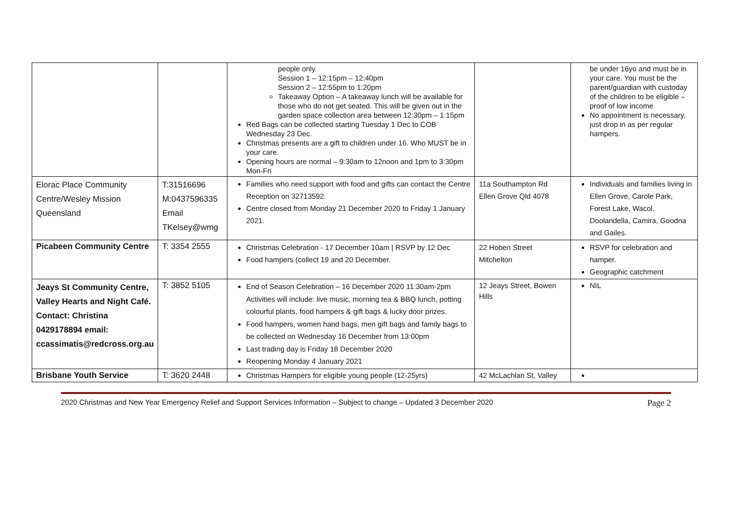| | | people only. Session 1 – 12:15pm – 12:40pm Session 2 – 12:55pm to 1:20pm Takeaway Option – A takeaway lunch will be available for those who do not get seated. This will be given out in the garden space collection area between 12:30pm – 1:15pm Red Bags can be collected starting Tuesday 1 Dec to COB Wednesday 23 Dec. Christmas presents are a gift to children under 16. Who MUST be in your care. Opening hours are normal – 9:30am to 12noon and 1pm to 3:30pm Mon-Fri | | be under 16yo and must be in your care. You must be the parent/guardian with custoday of the children to be eligible – proof of low income No appointment is necessary, just drop in as per regular hampers. |
| Elorac Place Community Centre/Wesley Mission Queensland | T:31516696 M:0437596335 Email TKelsey@wmg | Families who need support with food and gifts can contact the Centre Reception on 32713592. Centre closed from Monday 21 December 2020 to Friday 1 January 2021. | 11a Southampton Rd Ellen Grove Qld 4078 | Individuals and families living in Ellen Grove, Carole Park, Forest Lake, Wacol, Doolandella, Camira, Goodna and Gailes. |
| Picabeen Community Centre | T: 3354 2555 | Christmas Celebration - 17 December 10am / RSVP by 12 Dec Food hampers (collect 19 and 20 December. | 22 Hoben Street Mitchelton | RSVP for celebration and hamper. Geographic catchment |
| Jeays St Community Centre, Valley Hearts and Night Café. Contact: Christina 0429178894 email: ccassimatis@redcross.org.au | T: 3852 5105 | End of Season Celebration – 16 December 2020 11:30am-2pm Activities will include: live music, morning tea & BBQ lunch, potting colourful plants, food hampers & gift bags & lucky door prizes. Food hampers, women hand bags, men gift bags and family bags to be collected on Wednesday 16 December from 13:00pm Last trading day is Friday 18 December 2020 Reopening Monday 4 January 2021 | 12 Jeays Street, Bowen Hills | NIL |
| Brisbane Youth Service | T: 3620 2448 | Christmas Hampers for eligible young people (12-25yrs) | 42 McLachlan St, Valley | |
2020 Christmas and New Year Emergency Relief and Support Services Information – Subject to change – Updated 3 December 2020 Page 2